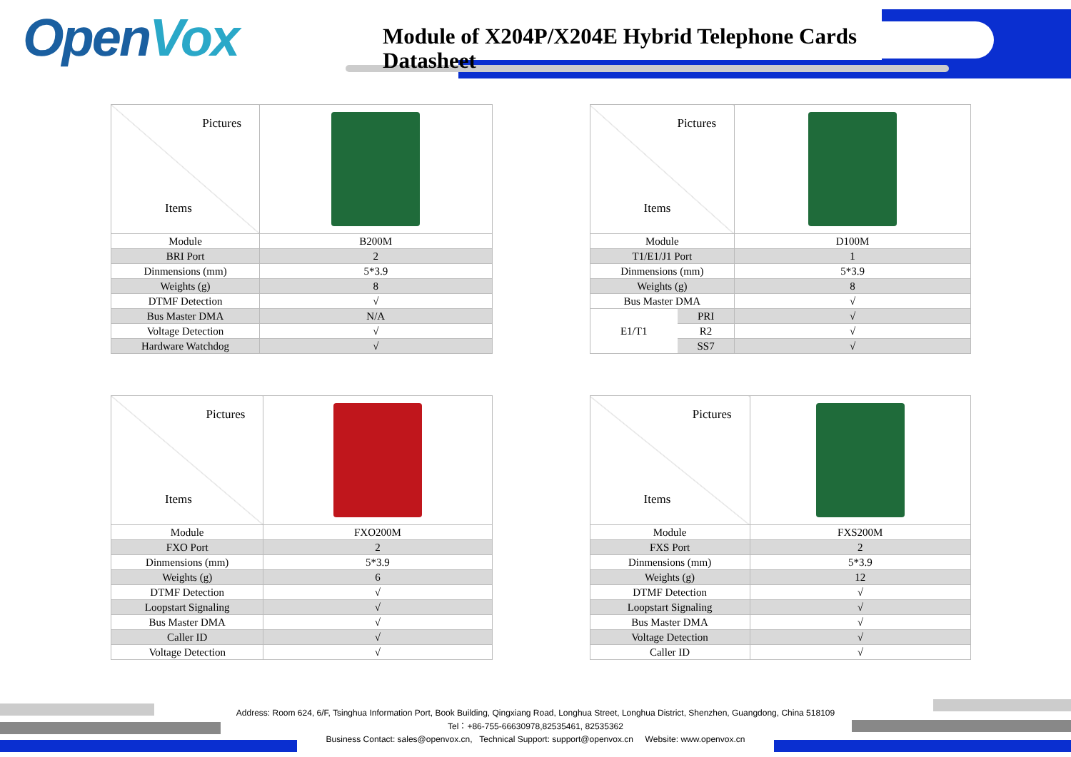OpenVox
Module of X204P/X204E Hybrid Telephone Cards
Datasheet
| Pictures Items | |
| Module | B200M |
| BRI Port | 2 |
| Dinmensions (mm) | 5*3.9 |
| Weights (g) | 8 |
| DTMF Detection | √ |
| Bus Master DMA | N/A |
| Voltage Detection | √ |
| Hardware Watchdog | √ |
| Pictures Items | | |
| Module | | D100M |
| T1/E1/J1 Port | | 1 |
| Dinmensions (mm) | | 5*3.9 |
| Weights (g) | | 8 |
| Bus Master DMA | | √ |
| E1/T1 | PRI | √ |
| | R2 | √ |
| | SS7 | √ |
| Pictures Items | |
| Module | FXO200M |
| FXO Port | 2 |
| Dinmensions (mm) | 5*3.9 |
| Weights (g) | 6 |
| DTMF Detection | √ |
| Loopstart Signaling | √ |
| Bus Master DMA | √ |
| Caller ID | √ |
| Voltage Detection | √ |
| Pictures Items | |
| Module | FXS200M |
| FXS Port | 2 |
| Dinmensions (mm) | 5*3.9 |
| Weights (g) | 12 |
| DTMF Detection | √ |
| Loopstart Signaling | √ |
| Bus Master DMA | √ |
| Voltage Detection | √ |
| Caller ID | √ |
Address: Room 624, 6/F, Tsinghua Information Port, Book Building, Qingxiang Road, Longhua Street, Longhua District, Shenzhen, Guangdong, China 518109
Tel：+86-755-66630978,82535461, 82535362
Business Contact: sales@openvox.cn, Technical Support: support@openvox.cn Website: www.openvox.cn